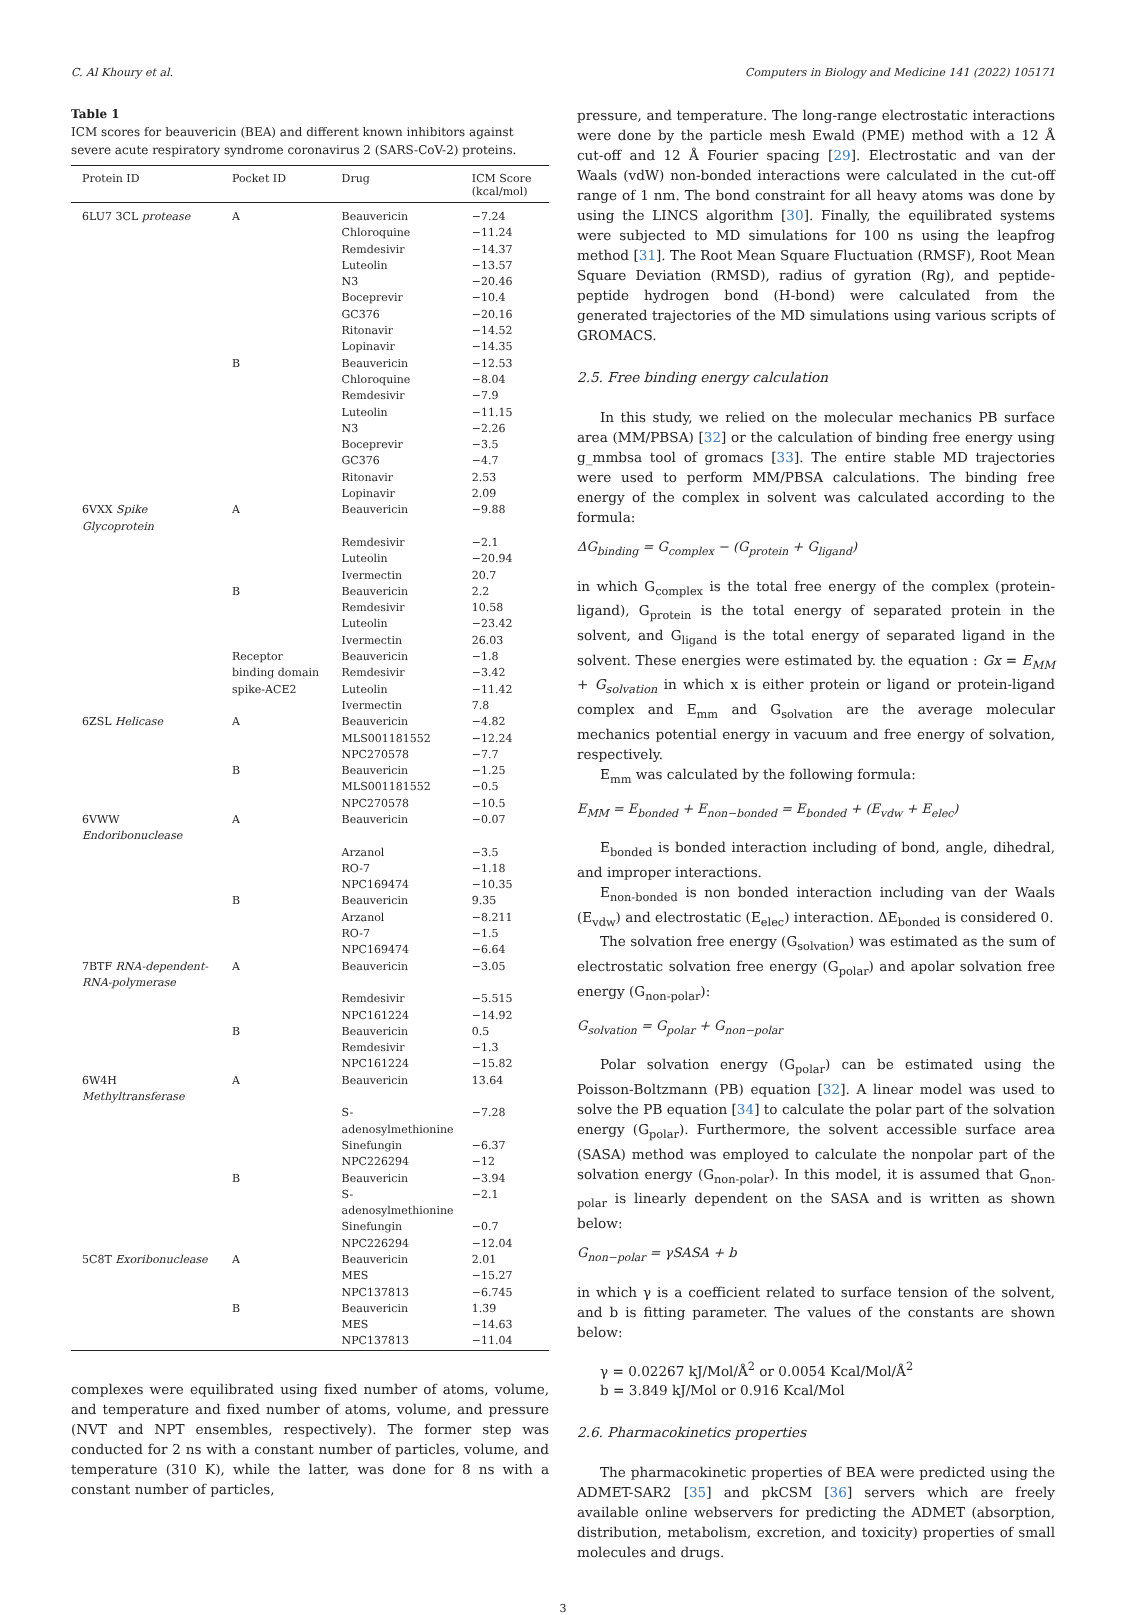C. Al Khoury et al. Computers in Biology and Medicine 141 (2022) 105171
Table 1
ICM scores for beauvericin (BEA) and different known inhibitors against severe acute respiratory syndrome coronavirus 2 (SARS-CoV-2) proteins.
| Protein ID | Pocket ID | Drug | ICM Score (kcal/mol) |
| --- | --- | --- | --- |
| 6LU7 3CL protease | A | Beauvericin | −7.24 |
| | | Chloroquine | −11.24 |
| | | Remdesivir | −14.37 |
| | | Luteolin | −13.57 |
| | | N3 | −20.46 |
| | | Boceprevir | −10.4 |
| | | GC376 | −20.16 |
| | | Ritonavir | −14.52 |
| | | Lopinavir | −14.35 |
| | B | Beauvericin | −12.53 |
| | | Chloroquine | −8.04 |
| | | Remdesivir | −7.9 |
| | | Luteolin | −11.15 |
| | | N3 | −2.26 |
| | | Boceprevir | −3.5 |
| | | GC376 | −4.7 |
| | | Ritonavir | 2.53 |
| | | Lopinavir | 2.09 |
| 6VXX Spike Glycoprotein | A | Beauvericin | −9.88 |
| | | Remdesivir | −2.1 |
| | | Luteolin | −20.94 |
| | | Ivermectin | 20.7 |
| | B | Beauvericin | 2.2 |
| | | Remdesivir | 10.58 |
| | | Luteolin | −23.42 |
| | | Ivermectin | 26.03 |
| | Receptor binding domain spike-ACE2 | Beauvericin | −1.8 |
| | | Remdesivir | −3.42 |
| | | Luteolin | −11.42 |
| | | Ivermectin | 7.8 |
| 6ZSL Helicase | A | Beauvericin | −4.82 |
| | | MLS001181552 | −12.24 |
| | | NPC270578 | −7.7 |
| | B | Beauvericin | −1.25 |
| | | MLS001181552 | −0.5 |
| | | NPC270578 | −10.5 |
| 6VWW Endoribonuclease | A | Beauvericin | −0.07 |
| | | Arzanol | −3.5 |
| | | RO-7 | −1.18 |
| | | NPC169474 | −10.35 |
| | B | Beauvericin | 9.35 |
| | | Arzanol | −8.211 |
| | | RO-7 | −1.5 |
| | | NPC169474 | −6.64 |
| 7BTF RNA-dependent-RNA-polymerase | A | Beauvericin | −3.05 |
| | | Remdesivir | −5.515 |
| | | NPC161224 | −14.92 |
| | B | Beauvericin | 0.5 |
| | | Remdesivir | −1.3 |
| | | NPC161224 | −15.82 |
| 6W4H Methyltransferase | A | Beauvericin | 13.64 |
| | | S-adenosylmethionine | −7.28 |
| | | Sinefungin | −6.37 |
| | | NPC226294 | −12 |
| | B | Beauvericin | −3.94 |
| | | S-adenosylmethionine | −2.1 |
| | | Sinefungin | −0.7 |
| | | NPC226294 | −12.04 |
| 5C8T Exoribonuclease | A | Beauvericin | 2.01 |
| | | MES | −15.27 |
| | | NPC137813 | −6.745 |
| | B | Beauvericin | 1.39 |
| | | MES | −14.63 |
| | | NPC137813 | −11.04 |
complexes were equilibrated using fixed number of atoms, volume, and temperature and fixed number of atoms, volume, and pressure (NVT and NPT ensembles, respectively). The former step was conducted for 2 ns with a constant number of particles, volume, and temperature (310 K), while the latter, was done for 8 ns with a constant number of particles,
pressure, and temperature. The long-range electrostatic interactions were done by the particle mesh Ewald (PME) method with a 12 Å cut-off and 12 Å Fourier spacing [29]. Electrostatic and van der Waals (vdW) non-bonded interactions were calculated in the cut-off range of 1 nm. The bond constraint for all heavy atoms was done by using the LINCS algorithm [30]. Finally, the equilibrated systems were subjected to MD simulations for 100 ns using the leapfrog method [31]. The Root Mean Square Fluctuation (RMSF), Root Mean Square Deviation (RMSD), radius of gyration (Rg), and peptide-peptide hydrogen bond (H-bond) were calculated from the generated trajectories of the MD simulations using various scripts of GROMACS.
2.5. Free binding energy calculation
In this study, we relied on the molecular mechanics PB surface area (MM/PBSA) [32] or the calculation of binding free energy using g_mmbsa tool of gromacs [33]. The entire stable MD trajectories were used to perform MM/PBSA calculations. The binding free energy of the complex in solvent was calculated according to the formula:
ΔG<sub>binding</sub> = G<sub>complex</sub> − (G<sub>protein</sub> + G<sub>ligand</sub>)
in which G<sub>complex</sub> is the total free energy of the complex (protein-ligand), G<sub>protein</sub> is the total energy of separated protein in the solvent, and G<sub>ligand</sub> is the total energy of separated ligand in the solvent. These energies were estimated by. the equation : Gx = E<sub>MM</sub> + G<sub>solvation</sub> in which x is either protein or ligand or protein-ligand complex and E<sub>mm</sub> and G<sub>solvation</sub> are the average molecular mechanics potential energy in vacuum and free energy of solvation, respectively.
E<sub>mm</sub> was calculated by the following formula:
E<sub>MM</sub> = E<sub>bonded</sub> + E<sub>non−bonded</sub> = E<sub>bonded</sub> + (E<sub>vdw</sub> + E<sub>elec</sub>)
E<sub>bonded</sub> is bonded interaction including of bond, angle, dihedral, and improper interactions.
E<sub>non-bonded</sub> is non bonded interaction including van der Waals (E<sub>vdw</sub>) and electrostatic (E<sub>elec</sub>) interaction. ΔE<sub>bonded</sub> is considered 0.
The solvation free energy (G<sub>solvation</sub>) was estimated as the sum of electrostatic solvation free energy (G<sub>polar</sub>) and apolar solvation free energy (G<sub>non-polar</sub>):
G<sub>solvation</sub> = G<sub>polar</sub> + G<sub>non−polar</sub>
Polar solvation energy (G<sub>polar</sub>) can be estimated using the Poisson-Boltzmann (PB) equation [32]. A linear model was used to solve the PB equation [34] to calculate the polar part of the solvation energy (G<sub>polar</sub>). Furthermore, the solvent accessible surface area (SASA) method was employed to calculate the nonpolar part of the solvation energy (G<sub>non-polar</sub>). In this model, it is assumed that G<sub>non-polar</sub> is linearly dependent on the SASA and is written as shown below:
G<sub>non−polar</sub> = γSASA + b
in which γ is a coefficient related to surface tension of the solvent, and b is fitting parameter. The values of the constants are shown below:
γ = 0.02267 kJ/Mol/Å<sup>2</sup> or 0.0054 Kcal/Mol/Å<sup>2</sup>
b = 3.849 kJ/Mol or 0.916 Kcal/Mol
2.6. Pharmacokinetics properties
The pharmacokinetic properties of BEA were predicted using the ADMET-SAR2 [35] and pkCSM [36] servers which are freely available online webservers for predicting the ADMET (absorption, distribution, metabolism, excretion, and toxicity) properties of small molecules and drugs.
3